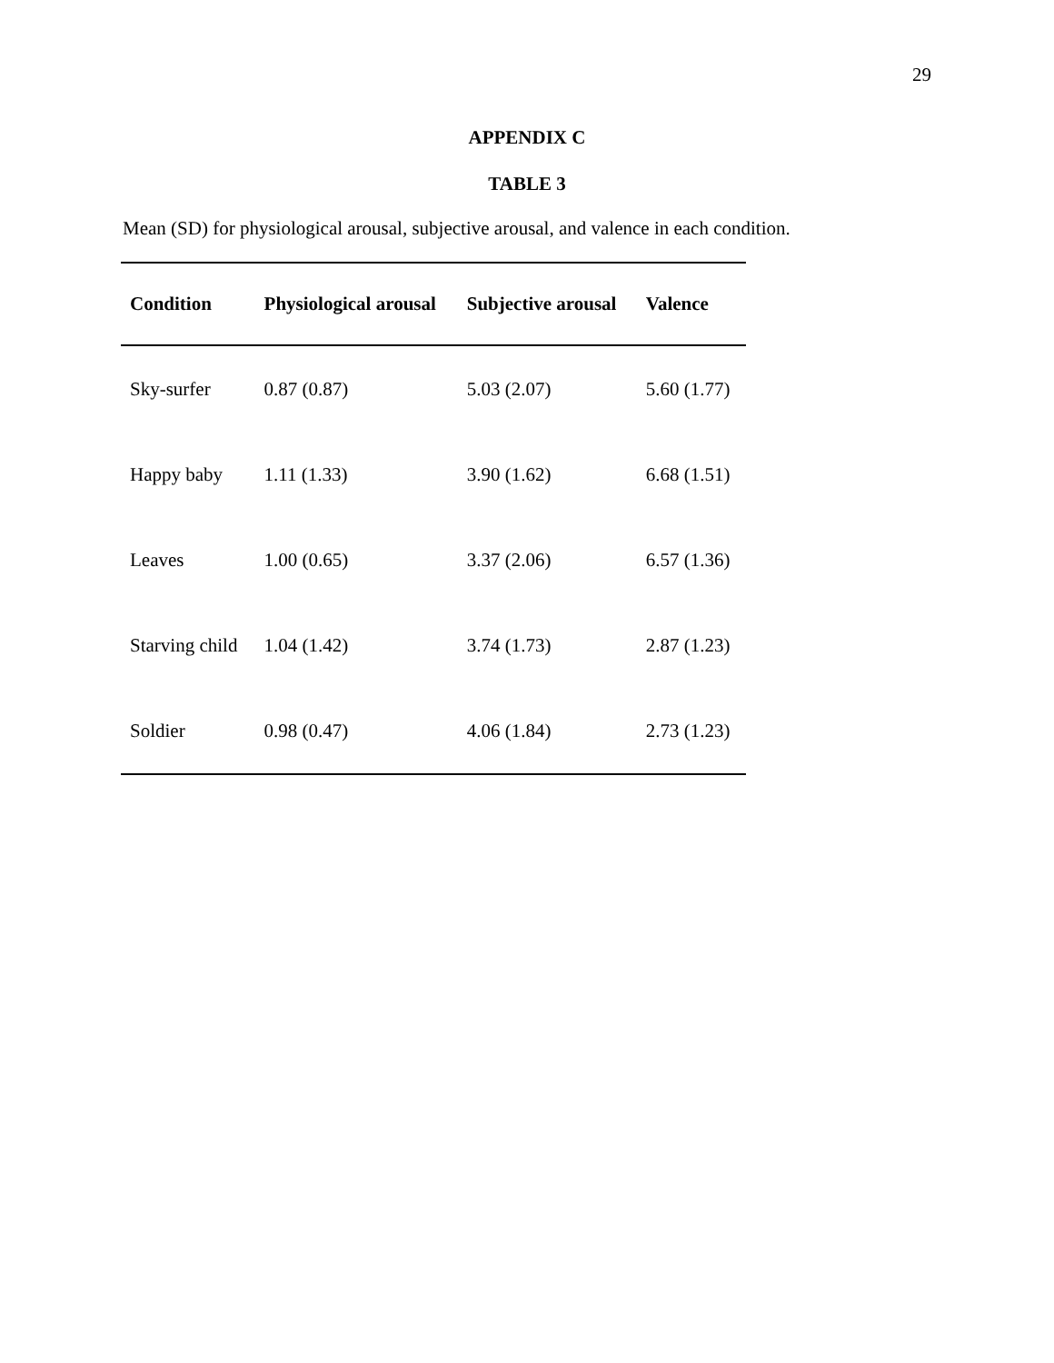29
APPENDIX C
TABLE 3
Mean (SD) for physiological arousal, subjective arousal, and valence in each condition.
| Condition | Physiological arousal | Subjective arousal | Valence |
| --- | --- | --- | --- |
| Sky-surfer | 0.87 (0.87) | 5.03 (2.07) | 5.60 (1.77) |
| Happy baby | 1.11 (1.33) | 3.90 (1.62) | 6.68 (1.51) |
| Leaves | 1.00 (0.65) | 3.37 (2.06) | 6.57 (1.36) |
| Starving child | 1.04 (1.42) | 3.74 (1.73) | 2.87 (1.23) |
| Soldier | 0.98 (0.47) | 4.06 (1.84) | 2.73 (1.23) |